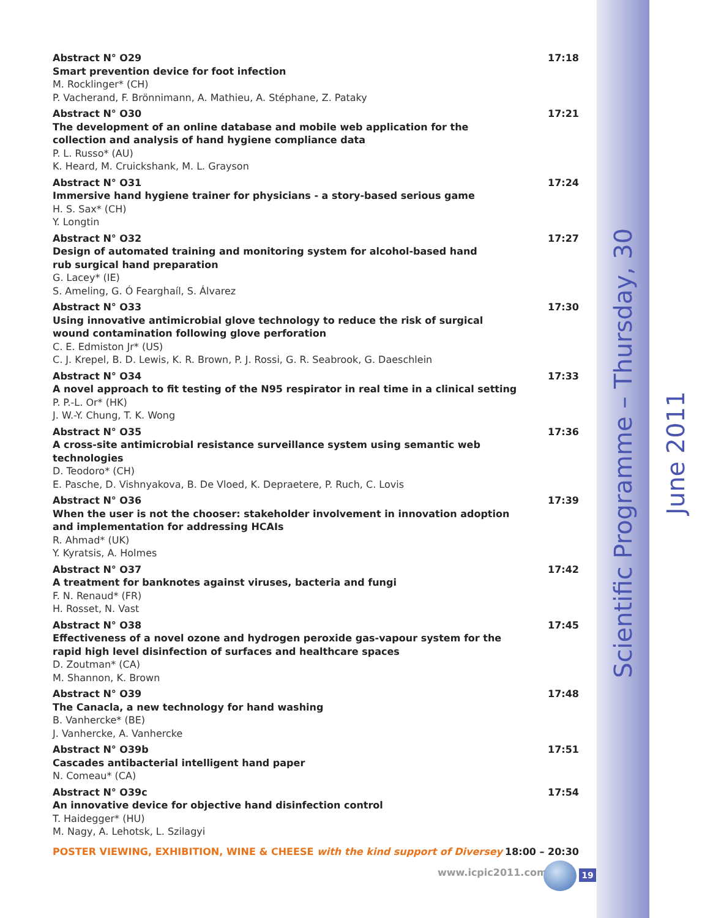Scientific Programme – Thursday, 30 June 2011
Abstract N° O29
Smart prevention device for foot infection
M. Rocklinger* (CH)
P. Vacherand, F. Brönnimann, A. Mathieu, A. Stéphane, Z. Pataky
17:18
Abstract N° O30
The development of an online database and mobile web application for the collection and analysis of hand hygiene compliance data
P. L. Russo* (AU)
K. Heard, M. Cruickshank, M. L. Grayson
17:21
Abstract N° O31
Immersive hand hygiene trainer for physicians - a story-based serious game
H. S. Sax* (CH)
Y. Longtin
17:24
Abstract N° O32
Design of automated training and monitoring system for alcohol-based hand
rub surgical hand preparation
G. Lacey* (IE)
S. Ameling, G. Ó Fearghaíl, S. Álvarez
17:27
Abstract N° O33
Using innovative antimicrobial glove technology to reduce the risk of surgical wound contamination following glove perforation
C. E. Edmiston Jr* (US)
C. J. Krepel, B. D. Lewis, K. R. Brown, P. J. Rossi, G. R. Seabrook, G. Daeschlein
17:30
Abstract N° O34
A novel approach to fit testing of the N95 respirator in real time in a clinical setting
P. P.-L. Or* (HK)
J. W.-Y. Chung, T. K. Wong
17:33
Abstract N° O35
A cross-site antimicrobial resistance surveillance system using semantic web technologies
D. Teodoro* (CH)
E. Pasche, D. Vishnyakova, B. De Vloed, K. Depraetere, P. Ruch, C. Lovis
17:36
Abstract N° O36
When the user is not the chooser: stakeholder involvement in innovation adoption and implementation for addressing HCAIs
R. Ahmad* (UK)
Y. Kyratsis, A. Holmes
17:39
Abstract N° O37
A treatment for banknotes against viruses, bacteria and fungi
F. N. Renaud* (FR)
H. Rosset, N. Vast
17:42
Abstract N° O38
Effectiveness of a novel ozone and hydrogen peroxide gas-vapour system for the rapid high level disinfection of surfaces and healthcare spaces
D. Zoutman* (CA)
M. Shannon, K. Brown
17:45
Abstract N° O39
The Canacla, a new technology for hand washing
B. Vanhercke* (BE)
J. Vanhercke, A. Vanhercke
17:48
Abstract N° O39b
Cascades antibacterial intelligent hand paper
N. Comeau* (CA)
17:51
Abstract N° O39c
An innovative device for objective hand disinfection control
T. Haidegger* (HU)
M. Nagy, A. Lehotsk, L. Szilagyi
17:54
POSTER VIEWING, EXHIBITION, WINE & CHEESE with the kind support of Diversey 18:00 – 20:30
www.icpic2011.com 19